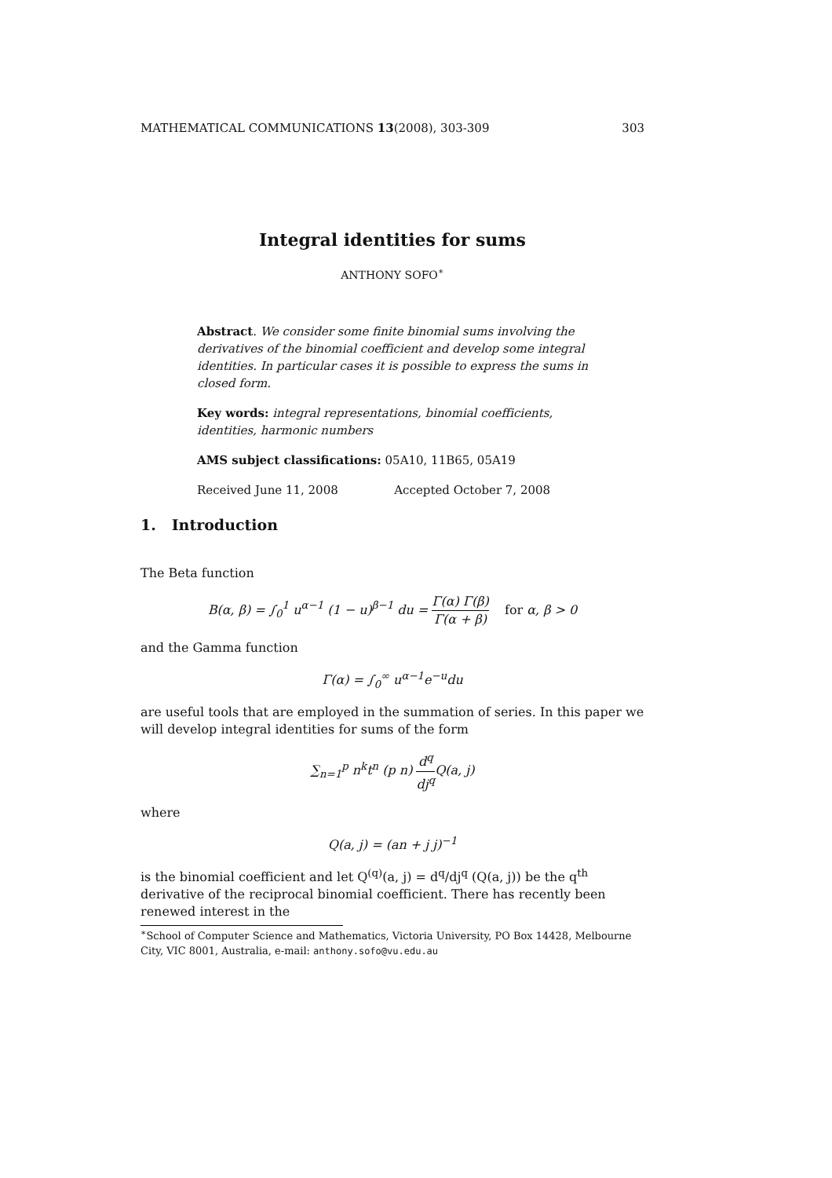MATHEMATICAL COMMUNICATIONS 13(2008), 303-309 303
Integral identities for sums
ANTHONY SOFO<sup>∗</sup>
Abstract. We consider some finite binomial sums involving the derivatives of the binomial coefficient and develop some integral identities. In particular cases it is possible to express the sums in closed form.
Key words: integral representations, binomial coefficients, identities, harmonic numbers
AMS subject classifications: 05A10, 11B65, 05A19
Received June 11, 2008 Accepted October 7, 2008
1. Introduction
The Beta function
B(α, β) = ∫<sub>0</sub><sup>1</sup> u<sup>α−1</sup> (1 − u)<sup>β−1</sup> du = Γ(α) Γ(β) Γ(α + β) for α, β > 0
and the Gamma function
Γ(α) = ∫<sub>0</sub><sup>∞</sup> u<sup>α−1</sup>e<sup>−u</sup>du
are useful tools that are employed in the summation of series. In this paper we will develop integral identities for sums of the form
∑<sub>n=1</sub><sup>p</sup> n<sup>k</sup>t<sup>n</sup> (p n) d<sup>q</sup> dj<sup>q</sup> Q(a, j)
where
Q(a, j) = (an + j j)<sup>−1</sup>
is the binomial coefficient and let Q<sup>(q)</sup>(a, j) = d<sup>q</sup>/dj<sup>q</sup> (Q(a, j)) be the q<sup>th</sup> derivative of the reciprocal binomial coefficient. There has recently been renewed interest in the
<sup>∗</sup>School of Computer Science and Mathematics, Victoria University, PO Box 14428, Melbourne City, VIC 8001, Australia, e-mail: anthony.sofo@vu.edu.au